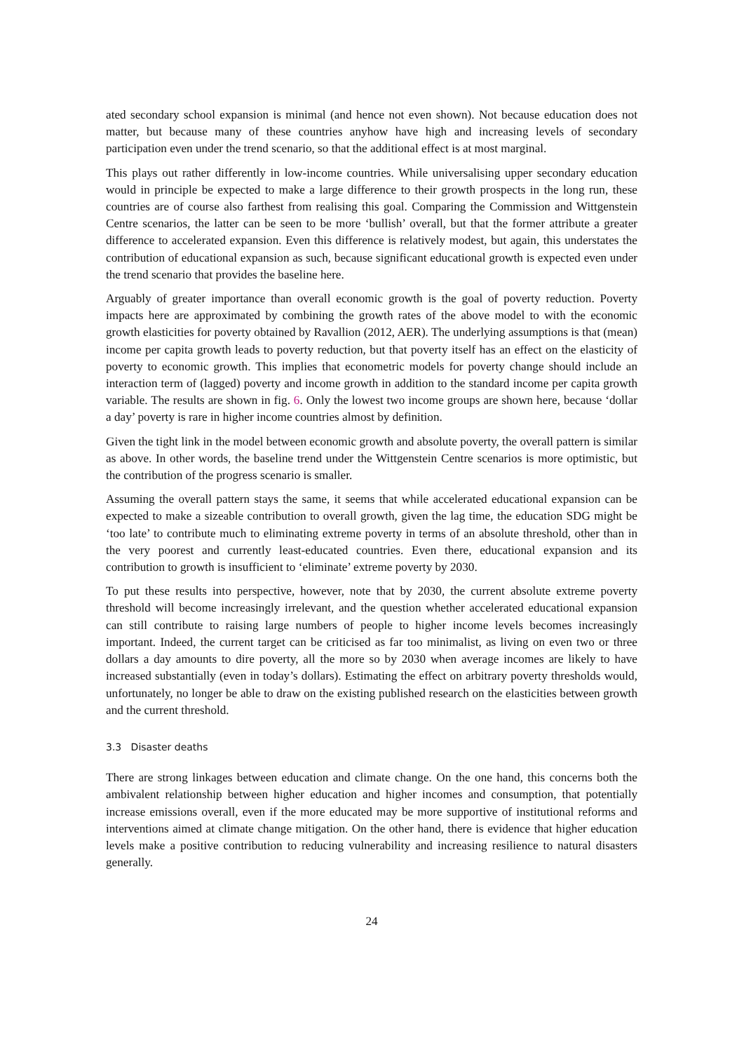ated secondary school expansion is minimal (and hence not even shown). Not because education does not matter, but because many of these countries anyhow have high and increasing levels of secondary participation even under the trend scenario, so that the additional effect is at most marginal.
This plays out rather differently in low-income countries. While universalising upper secondary education would in principle be expected to make a large difference to their growth prospects in the long run, these countries are of course also farthest from realising this goal. Comparing the Commission and Wittgenstein Centre scenarios, the latter can be seen to be more ‘bullish’ overall, but that the former attribute a greater difference to accelerated expansion. Even this difference is relatively modest, but again, this understates the contribution of educational expansion as such, because significant educational growth is expected even under the trend scenario that provides the baseline here.
Arguably of greater importance than overall economic growth is the goal of poverty reduction. Poverty impacts here are approximated by combining the growth rates of the above model to with the economic growth elasticities for poverty obtained by Ravallion (2012, AER). The underlying assumptions is that (mean) income per capita growth leads to poverty reduction, but that poverty itself has an effect on the elasticity of poverty to economic growth. This implies that econometric models for poverty change should include an interaction term of (lagged) poverty and income growth in addition to the standard income per capita growth variable. The results are shown in fig. 6. Only the lowest two income groups are shown here, because ‘dollar a day’ poverty is rare in higher income countries almost by definition.
Given the tight link in the model between economic growth and absolute poverty, the overall pattern is similar as above. In other words, the baseline trend under the Wittgenstein Centre scenarios is more optimistic, but the contribution of the progress scenario is smaller.
Assuming the overall pattern stays the same, it seems that while accelerated educational expansion can be expected to make a sizeable contribution to overall growth, given the lag time, the education SDG might be ‘too late’ to contribute much to eliminating extreme poverty in terms of an absolute threshold, other than in the very poorest and currently least-educated countries. Even there, educational expansion and its contribution to growth is insufficient to ‘eliminate’ extreme poverty by 2030.
To put these results into perspective, however, note that by 2030, the current absolute extreme poverty threshold will become increasingly irrelevant, and the question whether accelerated educational expansion can still contribute to raising large numbers of people to higher income levels becomes increasingly important. Indeed, the current target can be criticised as far too minimalist, as living on even two or three dollars a day amounts to dire poverty, all the more so by 2030 when average incomes are likely to have increased substantially (even in today’s dollars). Estimating the effect on arbitrary poverty thresholds would, unfortunately, no longer be able to draw on the existing published research on the elasticities between growth and the current threshold.
3.3 Disaster deaths
There are strong linkages between education and climate change. On the one hand, this concerns both the ambivalent relationship between higher education and higher incomes and consumption, that potentially increase emissions overall, even if the more educated may be more supportive of institutional reforms and interventions aimed at climate change mitigation. On the other hand, there is evidence that higher education levels make a positive contribution to reducing vulnerability and increasing resilience to natural disasters generally.
24